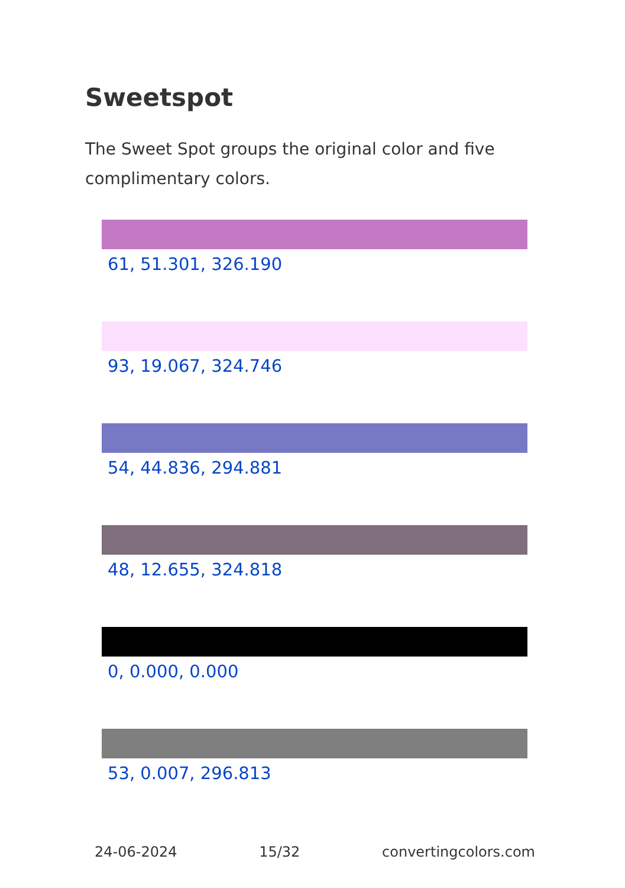Sweetspot
The Sweet Spot groups the original color and five complimentary colors.
61, 51.301, 326.190
93, 19.067, 324.746
54, 44.836, 294.881
48, 12.655, 324.818
0, 0.000, 0.000
53, 0.007, 296.813
24-06-2024 15/32 convertingcolors.com